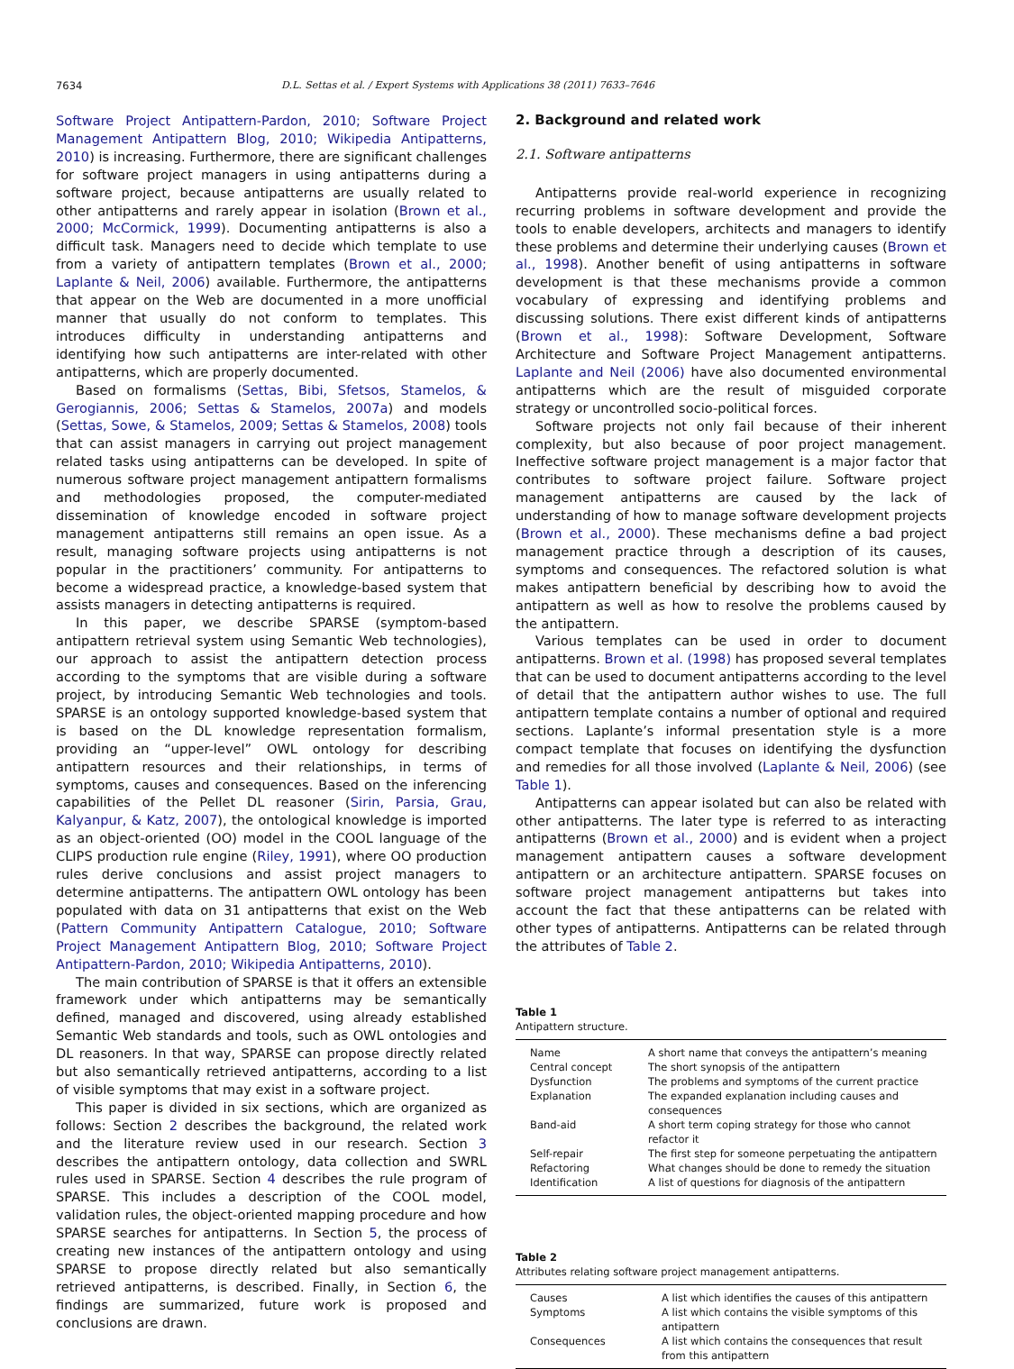7634 D.L. Settas et al. / Expert Systems with Applications 38 (2011) 7633–7646
Software Project Antipattern-Pardon, 2010; Software Project Management Antipattern Blog, 2010; Wikipedia Antipatterns, 2010) is increasing. Furthermore, there are significant challenges for software project managers in using antipatterns during a software project, because antipatterns are usually related to other antipatterns and rarely appear in isolation (Brown et al., 2000; McCormick, 1999). Documenting antipatterns is also a difficult task. Managers need to decide which template to use from a variety of antipattern templates (Brown et al., 2000; Laplante & Neil, 2006) available. Furthermore, the antipatterns that appear on the Web are documented in a more unofficial manner that usually do not conform to templates. This introduces difficulty in understanding antipatterns and identifying how such antipatterns are inter-related with other antipatterns, which are properly documented.
Based on formalisms (Settas, Bibi, Sfetsos, Stamelos, & Gerogiannis, 2006; Settas & Stamelos, 2007a) and models (Settas, Sowe, & Stamelos, 2009; Settas & Stamelos, 2008) tools that can assist managers in carrying out project management related tasks using antipatterns can be developed. In spite of numerous software project management antipattern formalisms and methodologies proposed, the computer-mediated dissemination of knowledge encoded in software project management antipatterns still remains an open issue. As a result, managing software projects using antipatterns is not popular in the practitioners’ community. For antipatterns to become a widespread practice, a knowledge-based system that assists managers in detecting antipatterns is required.
In this paper, we describe SPARSE (symptom-based antipattern retrieval system using Semantic Web technologies), our approach to assist the antipattern detection process according to the symptoms that are visible during a software project, by introducing Semantic Web technologies and tools. SPARSE is an ontology supported knowledge-based system that is based on the DL knowledge representation formalism, providing an “upper-level” OWL ontology for describing antipattern resources and their relationships, in terms of symptoms, causes and consequences. Based on the inferencing capabilities of the Pellet DL reasoner (Sirin, Parsia, Grau, Kalyanpur, & Katz, 2007), the ontological knowledge is imported as an object-oriented (OO) model in the COOL language of the CLIPS production rule engine (Riley, 1991), where OO production rules derive conclusions and assist project managers to determine antipatterns. The antipattern OWL ontology has been populated with data on 31 antipatterns that exist on the Web (Pattern Community Antipattern Catalogue, 2010; Software Project Management Antipattern Blog, 2010; Software Project Antipattern-Pardon, 2010; Wikipedia Antipatterns, 2010).
The main contribution of SPARSE is that it offers an extensible framework under which antipatterns may be semantically defined, managed and discovered, using already established Semantic Web standards and tools, such as OWL ontologies and DL reasoners. In that way, SPARSE can propose directly related but also semantically retrieved antipatterns, according to a list of visible symptoms that may exist in a software project.
This paper is divided in six sections, which are organized as follows: Section 2 describes the background, the related work and the literature review used in our research. Section 3 describes the antipattern ontology, data collection and SWRL rules used in SPARSE. Section 4 describes the rule program of SPARSE. This includes a description of the COOL model, validation rules, the object-oriented mapping procedure and how SPARSE searches for antipatterns. In Section 5, the process of creating new instances of the antipattern ontology and using SPARSE to propose directly related but also semantically retrieved antipatterns, is described. Finally, in Section 6, the findings are summarized, future work is proposed and conclusions are drawn.
2. Background and related work
2.1. Software antipatterns
Antipatterns provide real-world experience in recognizing recurring problems in software development and provide the tools to enable developers, architects and managers to identify these problems and determine their underlying causes (Brown et al., 1998). Another benefit of using antipatterns in software development is that these mechanisms provide a common vocabulary of expressing and identifying problems and discussing solutions. There exist different kinds of antipatterns (Brown et al., 1998): Software Development, Software Architecture and Software Project Management antipatterns. Laplante and Neil (2006) have also documented environmental antipatterns which are the result of misguided corporate strategy or uncontrolled socio-political forces.
Software projects not only fail because of their inherent complexity, but also because of poor project management. Ineffective software project management is a major factor that contributes to software project failure. Software project management antipatterns are caused by the lack of understanding of how to manage software development projects (Brown et al., 2000). These mechanisms define a bad project management practice through a description of its causes, symptoms and consequences. The refactored solution is what makes antipattern beneficial by describing how to avoid the antipattern as well as how to resolve the problems caused by the antipattern.
Various templates can be used in order to document antipatterns. Brown et al. (1998) has proposed several templates that can be used to document antipatterns according to the level of detail that the antipattern author wishes to use. The full antipattern template contains a number of optional and required sections. Laplante’s informal presentation style is a more compact template that focuses on identifying the dysfunction and remedies for all those involved (Laplante & Neil, 2006) (see Table 1).
Antipatterns can appear isolated but can also be related with other antipatterns. The later type is referred to as interacting antipatterns (Brown et al., 2000) and is evident when a project management antipattern causes a software development antipattern or an architecture antipattern. SPARSE focuses on software project management antipatterns but takes into account the fact that these antipatterns can be related with other types of antipatterns. Antipatterns can be related through the attributes of Table 2.
Table 1
Antipattern structure.
| Name | A short name that conveys the antipattern’s meaning |
| Central concept | The short synopsis of the antipattern |
| Dysfunction | The problems and symptoms of the current practice |
| Explanation | The expanded explanation including causes and consequences |
| Band-aid | A short term coping strategy for those who cannot refactor it |
| Self-repair | The first step for someone perpetuating the antipattern |
| Refactoring | What changes should be done to remedy the situation |
| Identification | A list of questions for diagnosis of the antipattern |
Table 2
Attributes relating software project management antipatterns.
| Causes | A list which identifies the causes of this antipattern |
| Symptoms | A list which contains the visible symptoms of this antipattern |
| Consequences | A list which contains the consequences that result from this antipattern |